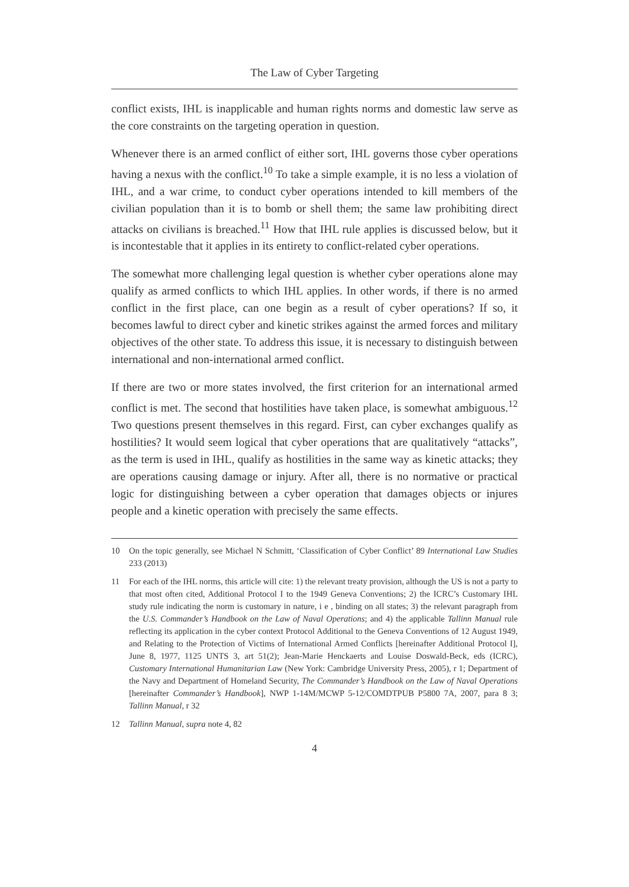The Law of Cyber Targeting
conflict exists, IHL is inapplicable and human rights norms and domestic law serve as the core constraints on the targeting operation in question.
Whenever there is an armed conflict of either sort, IHL governs those cyber operations having a nexus with the conflict.<sup>10</sup> To take a simple example, it is no less a violation of IHL, and a war crime, to conduct cyber operations intended to kill members of the civilian population than it is to bomb or shell them; the same law prohibiting direct attacks on civilians is breached.<sup>11</sup> How that IHL rule applies is discussed below, but it is incontestable that it applies in its entirety to conflict-related cyber operations.
The somewhat more challenging legal question is whether cyber operations alone may qualify as armed conflicts to which IHL applies. In other words, if there is no armed conflict in the first place, can one begin as a result of cyber operations? If so, it becomes lawful to direct cyber and kinetic strikes against the armed forces and military objectives of the other state. To address this issue, it is necessary to distinguish between international and non-international armed conflict.
If there are two or more states involved, the first criterion for an international armed conflict is met. The second that hostilities have taken place, is somewhat ambiguous.<sup>12</sup> Two questions present themselves in this regard. First, can cyber exchanges qualify as hostilities? It would seem logical that cyber operations that are qualitatively “attacks”, as the term is used in IHL, qualify as hostilities in the same way as kinetic attacks; they are operations causing damage or injury. After all, there is no normative or practical logic for distinguishing between a cyber operation that damages objects or injures people and a kinetic operation with precisely the same effects.
10 On the topic generally, see Michael N Schmitt, ‘Classification of Cyber Conflict’ 89 International Law Studies 233 (2013)
11 For each of the IHL norms, this article will cite: 1) the relevant treaty provision, although the US is not a party to that most often cited, Additional Protocol I to the 1949 Geneva Conventions; 2) the ICRC’s Customary IHL study rule indicating the norm is customary in nature, i e , binding on all states; 3) the relevant paragraph from the U.S. Commander’s Handbook on the Law of Naval Operations; and 4) the applicable Tallinn Manual rule reflecting its application in the cyber context Protocol Additional to the Geneva Conventions of 12 August 1949, and Relating to the Protection of Victims of International Armed Conflicts [hereinafter Additional Protocol I], June 8, 1977, 1125 UNTS 3, art 51(2); Jean-Marie Henckaerts and Louise Doswald-Beck, eds (ICRC), Customary International Humanitarian Law (New York: Cambridge University Press, 2005), r 1; Department of the Navy and Department of Homeland Security, The Commander’s Handbook on the Law of Naval Operations [hereinafter Commander’s Handbook], NWP 1-14M/MCWP 5-12/COMDTPUB P5800 7A, 2007, para 8 3; Tallinn Manual, r 32
12 Tallinn Manual, supra note 4, 82
4